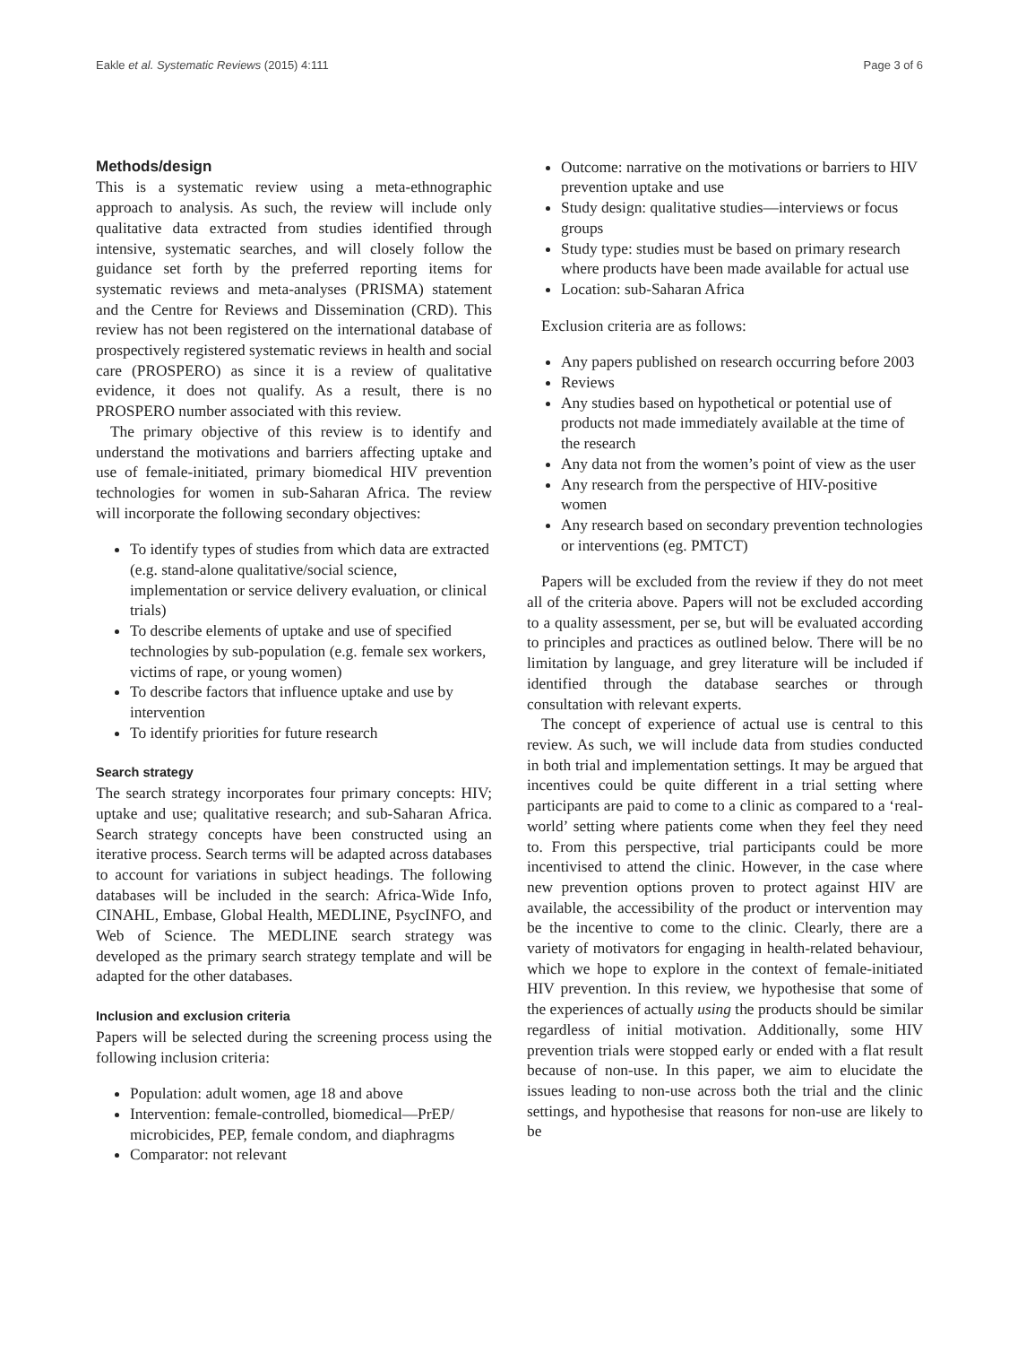Eakle et al. Systematic Reviews (2015) 4:111 Page 3 of 6
Methods/design
This is a systematic review using a meta-ethnographic approach to analysis. As such, the review will include only qualitative data extracted from studies identified through intensive, systematic searches, and will closely follow the guidance set forth by the preferred reporting items for systematic reviews and meta-analyses (PRISMA) statement and the Centre for Reviews and Dissemination (CRD). This review has not been registered on the international database of prospectively registered systematic reviews in health and social care (PROSPERO) as since it is a review of qualitative evidence, it does not qualify. As a result, there is no PROSPERO number associated with this review.
The primary objective of this review is to identify and understand the motivations and barriers affecting uptake and use of female-initiated, primary biomedical HIV prevention technologies for women in sub-Saharan Africa. The review will incorporate the following secondary objectives:
To identify types of studies from which data are extracted (e.g. stand-alone qualitative/social science, implementation or service delivery evaluation, or clinical trials)
To describe elements of uptake and use of specified technologies by sub-population (e.g. female sex workers, victims of rape, or young women)
To describe factors that influence uptake and use by intervention
To identify priorities for future research
Search strategy
The search strategy incorporates four primary concepts: HIV; uptake and use; qualitative research; and sub-Saharan Africa. Search strategy concepts have been constructed using an iterative process. Search terms will be adapted across databases to account for variations in subject headings. The following databases will be included in the search: Africa-Wide Info, CINAHL, Embase, Global Health, MEDLINE, PsycINFO, and Web of Science. The MEDLINE search strategy was developed as the primary search strategy template and will be adapted for the other databases.
Inclusion and exclusion criteria
Papers will be selected during the screening process using the following inclusion criteria:
Population: adult women, age 18 and above
Intervention: female-controlled, biomedical—PrEP/ microbicides, PEP, female condom, and diaphragms
Comparator: not relevant
Outcome: narrative on the motivations or barriers to HIV prevention uptake and use
Study design: qualitative studies—interviews or focus groups
Study type: studies must be based on primary research where products have been made available for actual use
Location: sub-Saharan Africa
Exclusion criteria are as follows:
Any papers published on research occurring before 2003
Reviews
Any studies based on hypothetical or potential use of products not made immediately available at the time of the research
Any data not from the women’s point of view as the user
Any research from the perspective of HIV-positive women
Any research based on secondary prevention technologies or interventions (eg. PMTCT)
Papers will be excluded from the review if they do not meet all of the criteria above. Papers will not be excluded according to a quality assessment, per se, but will be evaluated according to principles and practices as outlined below. There will be no limitation by language, and grey literature will be included if identified through the database searches or through consultation with relevant experts.
The concept of experience of actual use is central to this review. As such, we will include data from studies conducted in both trial and implementation settings. It may be argued that incentives could be quite different in a trial setting where participants are paid to come to a clinic as compared to a ‘real-world’ setting where patients come when they feel they need to. From this perspective, trial participants could be more incentivised to attend the clinic. However, in the case where new prevention options proven to protect against HIV are available, the accessibility of the product or intervention may be the incentive to come to the clinic. Clearly, there are a variety of motivators for engaging in health-related behaviour, which we hope to explore in the context of female-initiated HIV prevention. In this review, we hypothesise that some of the experiences of actually using the products should be similar regardless of initial motivation. Additionally, some HIV prevention trials were stopped early or ended with a flat result because of non-use. In this paper, we aim to elucidate the issues leading to non-use across both the trial and the clinic settings, and hypothesise that reasons for non-use are likely to be